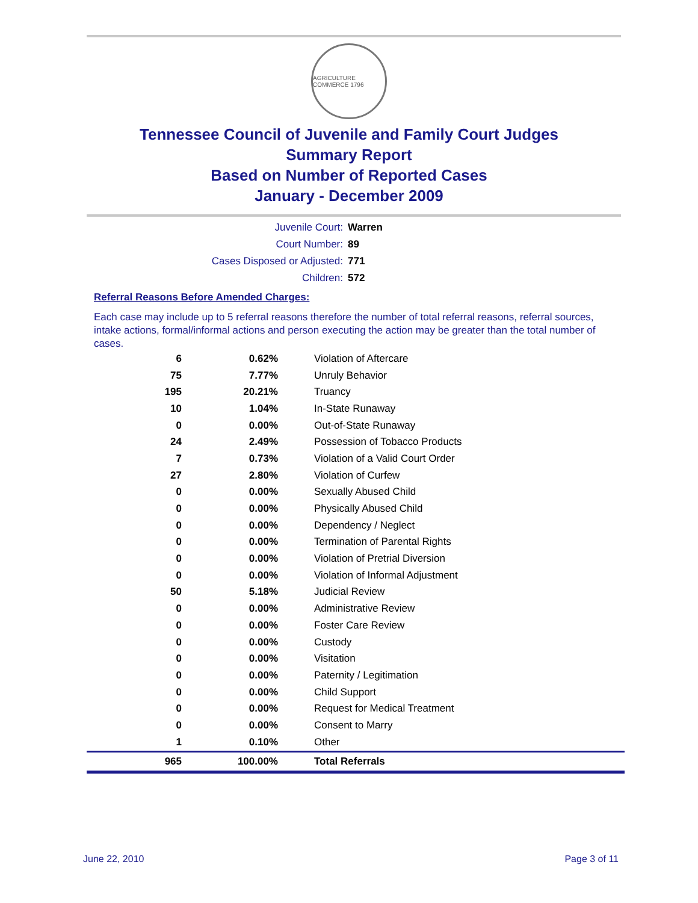AGRICULTURE COMMERCE 1796
Tennessee Council of Juvenile and Family Court Judges
Summary Report
Based on Number of Reported Cases
January - December 2009
Juvenile Court: Warren
Court Number: 89
Cases Disposed or Adjusted: 771
Children: 572
Referral Reasons Before Amended Charges:
Each case may include up to 5 referral reasons therefore the number of total referral reasons, referral sources, intake actions, formal/informal actions and person executing the action may be greater than the total number of cases.
| 6 | 0.62% | Violation of Aftercare |
| 75 | 7.77% | Unruly Behavior |
| 195 | 20.21% | Truancy |
| 10 | 1.04% | In-State Runaway |
| 0 | 0.00% | Out-of-State Runaway |
| 24 | 2.49% | Possession of Tobacco Products |
| 7 | 0.73% | Violation of a Valid Court Order |
| 27 | 2.80% | Violation of Curfew |
| 0 | 0.00% | Sexually Abused Child |
| 0 | 0.00% | Physically Abused Child |
| 0 | 0.00% | Dependency / Neglect |
| 0 | 0.00% | Termination of Parental Rights |
| 0 | 0.00% | Violation of Pretrial Diversion |
| 0 | 0.00% | Violation of Informal Adjustment |
| 50 | 5.18% | Judicial Review |
| 0 | 0.00% | Administrative Review |
| 0 | 0.00% | Foster Care Review |
| 0 | 0.00% | Custody |
| 0 | 0.00% | Visitation |
| 0 | 0.00% | Paternity / Legitimation |
| 0 | 0.00% | Child Support |
| 0 | 0.00% | Request for Medical Treatment |
| 0 | 0.00% | Consent to Marry |
| 1 | 0.10% | Other |
| 965 | 100.00% | Total Referrals |
June 22, 2010 Page 3 of 11